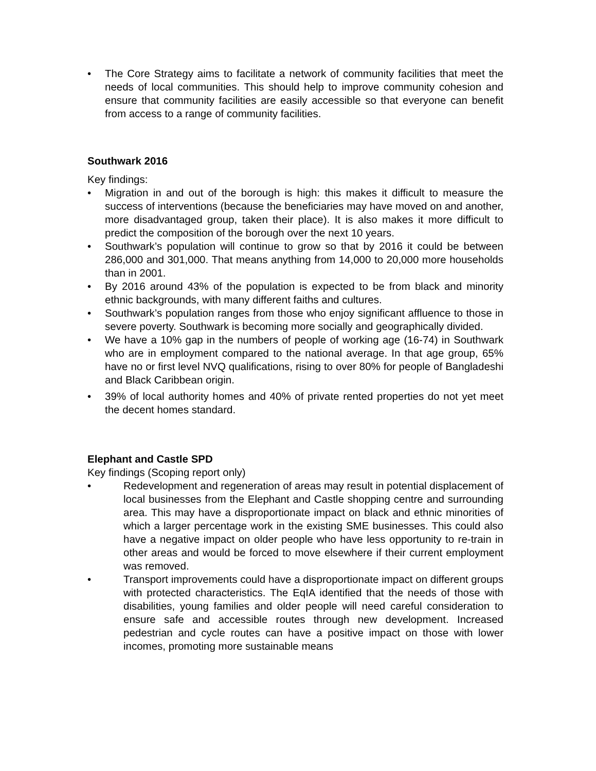• The Core Strategy aims to facilitate a network of community facilities that meet the needs of local communities. This should help to improve community cohesion and ensure that community facilities are easily accessible so that everyone can benefit from access to a range of community facilities.
Southwark 2016
Key findings:
• Migration in and out of the borough is high: this makes it difficult to measure the success of interventions (because the beneficiaries may have moved on and another, more disadvantaged group, taken their place). It is also makes it more difficult to predict the composition of the borough over the next 10 years.
• Southwark’s population will continue to grow so that by 2016 it could be between 286,000 and 301,000. That means anything from 14,000 to 20,000 more households than in 2001.
• By 2016 around 43% of the population is expected to be from black and minority ethnic backgrounds, with many different faiths and cultures.
• Southwark’s population ranges from those who enjoy significant affluence to those in severe poverty. Southwark is becoming more socially and geographically divided.
• We have a 10% gap in the numbers of people of working age (16-74) in Southwark who are in employment compared to the national average. In that age group, 65% have no or first level NVQ qualifications, rising to over 80% for people of Bangladeshi and Black Caribbean origin.
• 39% of local authority homes and 40% of private rented properties do not yet meet the decent homes standard.
Elephant and Castle SPD
Key findings (Scoping report only)
• Redevelopment and regeneration of areas may result in potential displacement of local businesses from the Elephant and Castle shopping centre and surrounding area. This may have a disproportionate impact on black and ethnic minorities of which a larger percentage work in the existing SME businesses. This could also have a negative impact on older people who have less opportunity to re-train in other areas and would be forced to move elsewhere if their current employment was removed.
• Transport improvements could have a disproportionate impact on different groups with protected characteristics. The EqIA identified that the needs of those with disabilities, young families and older people will need careful consideration to ensure safe and accessible routes through new development. Increased pedestrian and cycle routes can have a positive impact on those with lower incomes, promoting more sustainable means